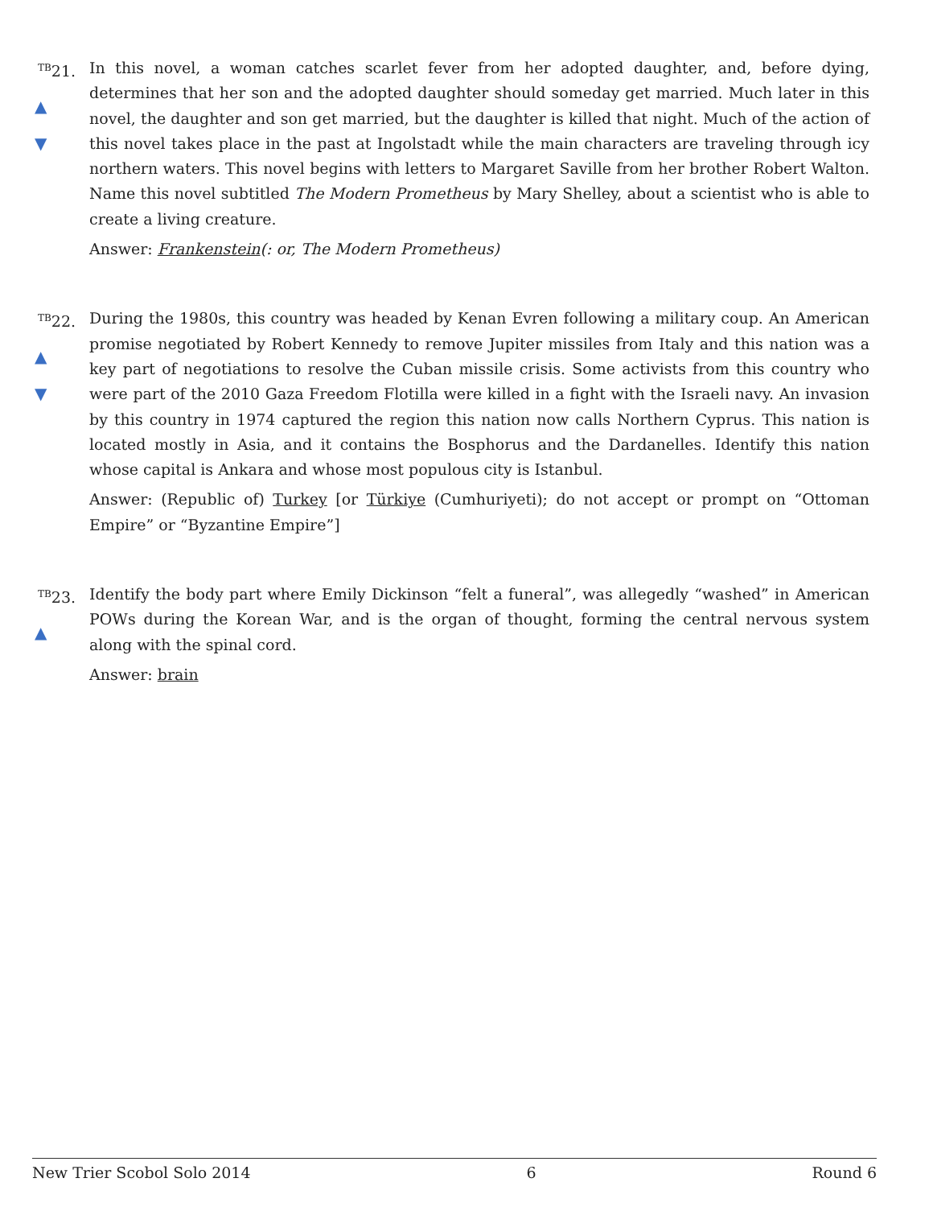<sup>TB</sup>21.
▲
▼
In this novel, a woman catches scarlet fever from her adopted daughter, and, before dying, determines that her son and the adopted daughter should someday get married. Much later in this novel, the daughter and son get married, but the daughter is killed that night. Much of the action of this novel takes place in the past at Ingolstadt while the main characters are traveling through icy northern waters. This novel begins with letters to Margaret Saville from her brother Robert Walton. Name this novel subtitled The Modern Prometheus by Mary Shelley, about a scientist who is able to create a living creature.
Answer: Frankenstein(: or, The Modern Prometheus)
<sup>TB</sup>22.
▲
▼
During the 1980s, this country was headed by Kenan Evren following a military coup. An American promise negotiated by Robert Kennedy to remove Jupiter missiles from Italy and this nation was a key part of negotiations to resolve the Cuban missile crisis. Some activists from this country who were part of the 2010 Gaza Freedom Flotilla were killed in a fight with the Israeli navy. An invasion by this country in 1974 captured the region this nation now calls Northern Cyprus. This nation is located mostly in Asia, and it contains the Bosphorus and the Dardanelles. Identify this nation whose capital is Ankara and whose most populous city is Istanbul.
Answer: (Republic of) Turkey [or Türkiye (Cumhuriyeti); do not accept or prompt on “Ottoman Empire” or “Byzantine Empire”]
<sup>TB</sup>23.
▲
Identify the body part where Emily Dickinson “felt a funeral”, was allegedly “washed” in American POWs during the Korean War, and is the organ of thought, forming the central nervous system along with the spinal cord.
Answer: brain
New Trier Scobol Solo 2014 6 Round 6